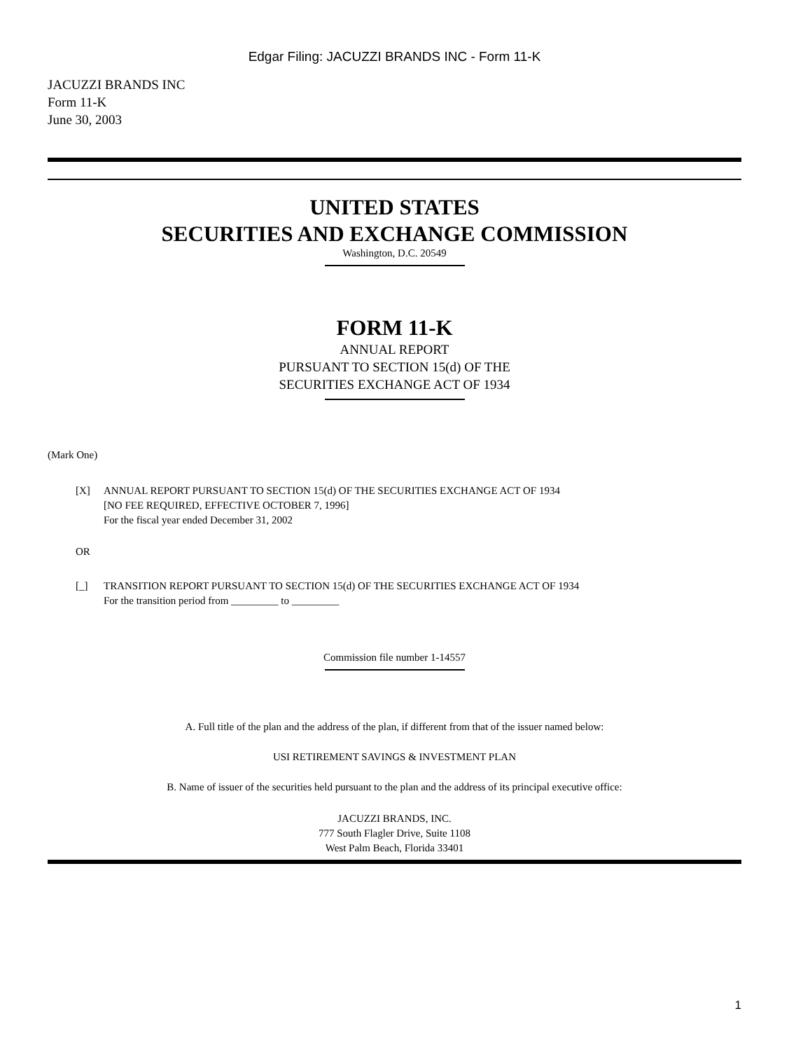Edgar Filing: JACUZZI BRANDS INC - Form 11-K
JACUZZI BRANDS INC
Form 11-K
June 30, 2003
UNITED STATES
SECURITIES AND EXCHANGE COMMISSION
Washington, D.C. 20549
FORM 11-K
ANNUAL REPORT
PURSUANT TO SECTION 15(d) OF THE
SECURITIES EXCHANGE ACT OF 1934
(Mark One)
[X] ANNUAL REPORT PURSUANT TO SECTION 15(d) OF THE SECURITIES EXCHANGE ACT OF 1934
[NO FEE REQUIRED, EFFECTIVE OCTOBER 7, 1996]
For the fiscal year ended December 31, 2002
OR
[_] TRANSITION REPORT PURSUANT TO SECTION 15(d) OF THE SECURITIES EXCHANGE ACT OF 1934
For the transition period from _________ to _________
Commission file number 1-14557
A. Full title of the plan and the address of the plan, if different from that of the issuer named below:
USI RETIREMENT SAVINGS & INVESTMENT PLAN
B. Name of issuer of the securities held pursuant to the plan and the address of its principal executive office:
JACUZZI BRANDS, INC.
777 South Flagler Drive, Suite 1108
West Palm Beach, Florida 33401
1